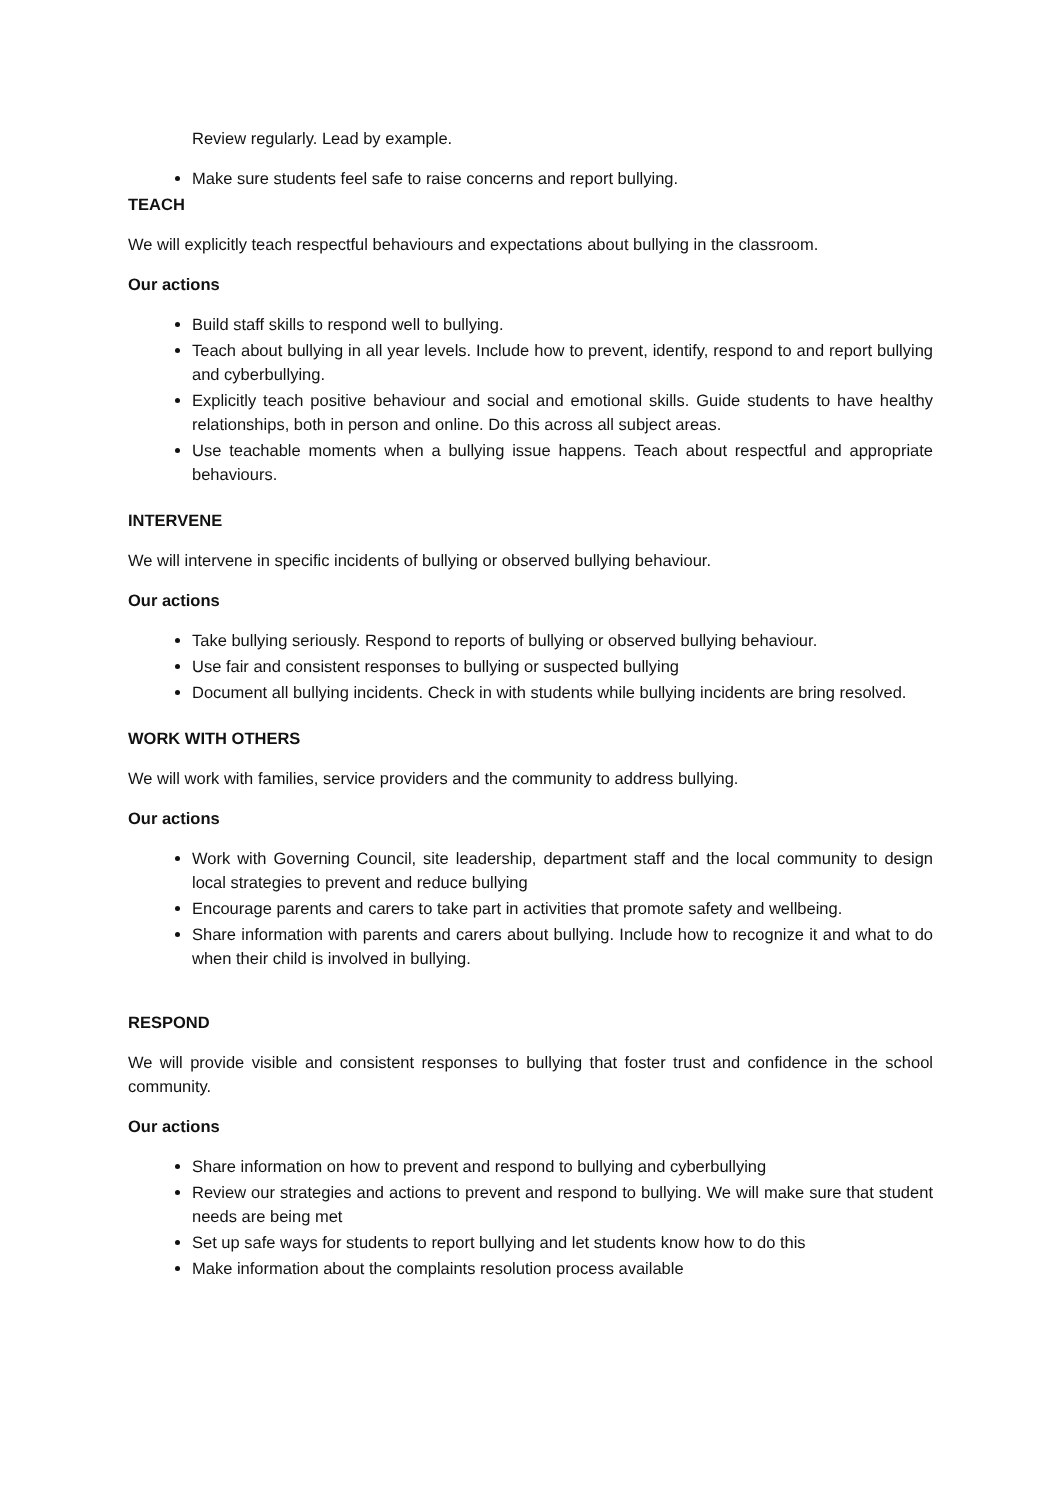Review regularly. Lead by example.
Make sure students feel safe to raise concerns and report bullying.
TEACH
We will explicitly teach respectful behaviours and expectations about bullying in the classroom.
Our actions
Build staff skills to respond well to bullying.
Teach about bullying in all year levels. Include how to prevent, identify, respond to and report bullying and cyberbullying.
Explicitly teach positive behaviour and social and emotional skills. Guide students to have healthy relationships, both in person and online. Do this across all subject areas.
Use teachable moments when a bullying issue happens. Teach about respectful and appropriate behaviours.
INTERVENE
We will intervene in specific incidents of bullying or observed bullying behaviour.
Our actions
Take bullying seriously. Respond to reports of bullying or observed bullying behaviour.
Use fair and consistent responses to bullying or suspected bullying
Document all bullying incidents. Check in with students while bullying incidents are bring resolved.
WORK WITH OTHERS
We will work with families, service providers and the community to address bullying.
Our actions
Work with Governing Council, site leadership, department staff and the local community to design local strategies to prevent and reduce bullying
Encourage parents and carers to take part in activities that promote safety and wellbeing.
Share information with parents and carers about bullying. Include how to recognize it and what to do when their child is involved in bullying.
RESPOND
We will provide visible and consistent responses to bullying that foster trust and confidence in the school community.
Our actions
Share information on how to prevent and respond to bullying and cyberbullying
Review our strategies and actions to prevent and respond to bullying. We will make sure that student needs are being met
Set up safe ways for students to report bullying and let students know how to do this
Make information about the complaints resolution process available